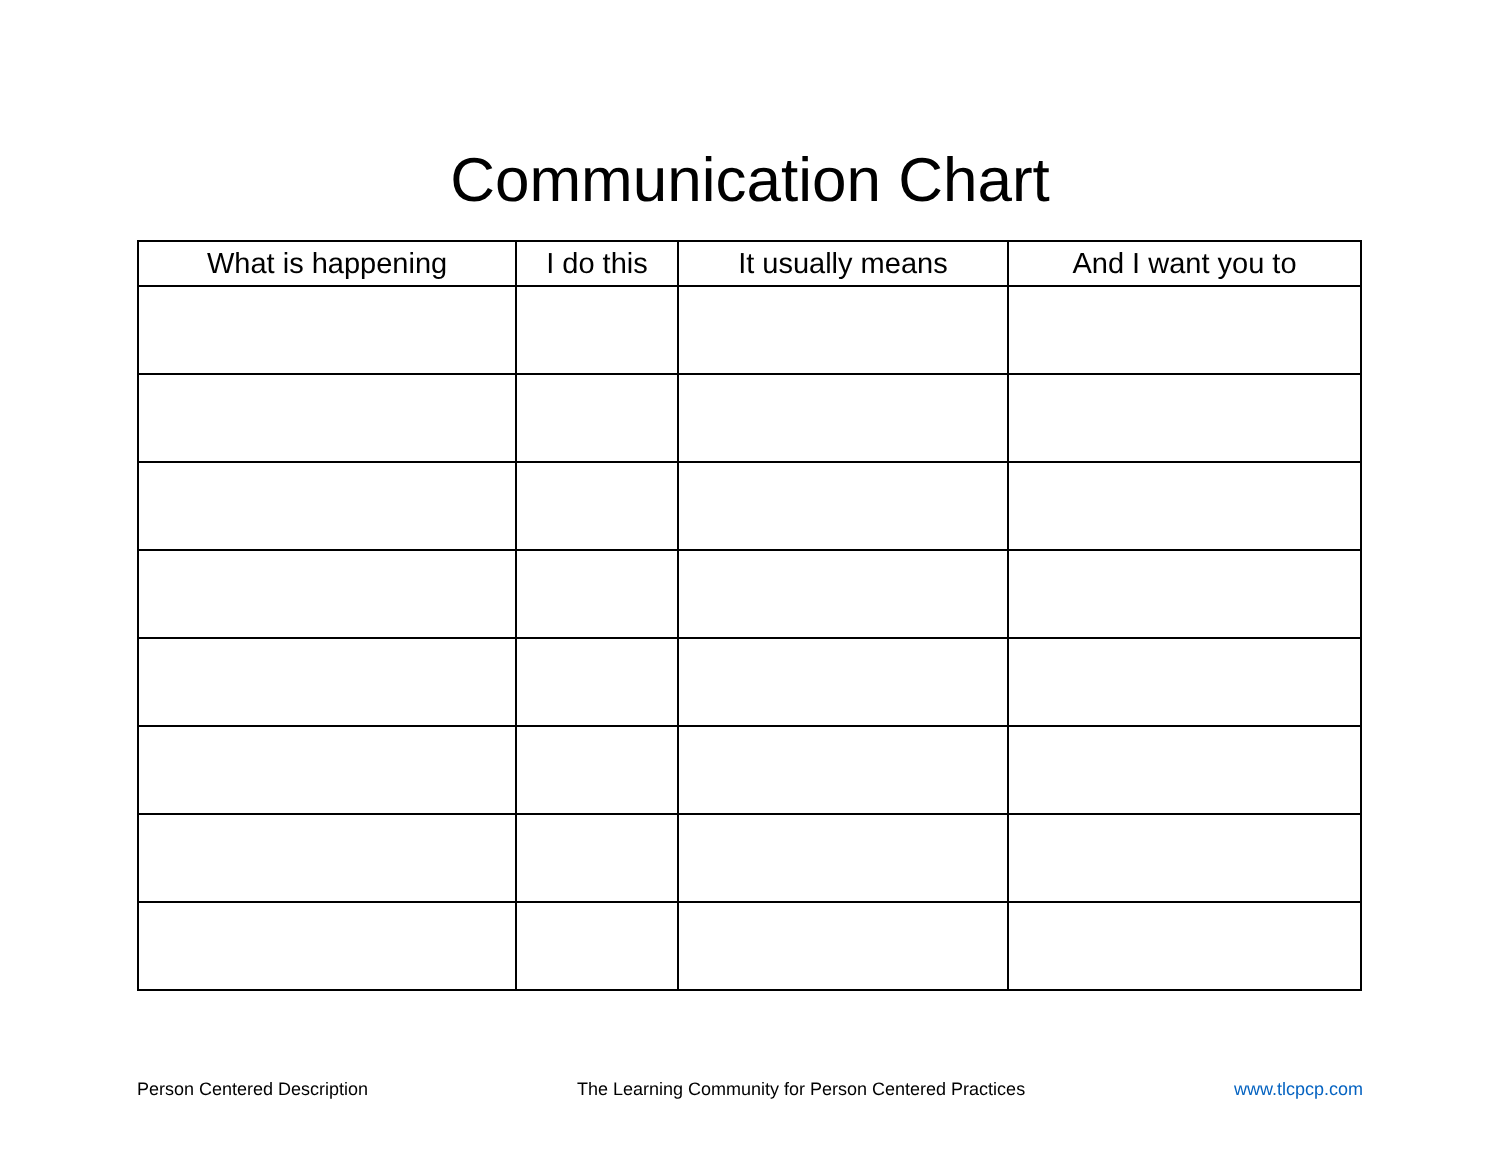Communication Chart
| What is happening | I do this | It usually means | And I want you to |
| --- | --- | --- | --- |
Person Centered Description The Learning Community for Person Centered Practices www.tlcpcp.com